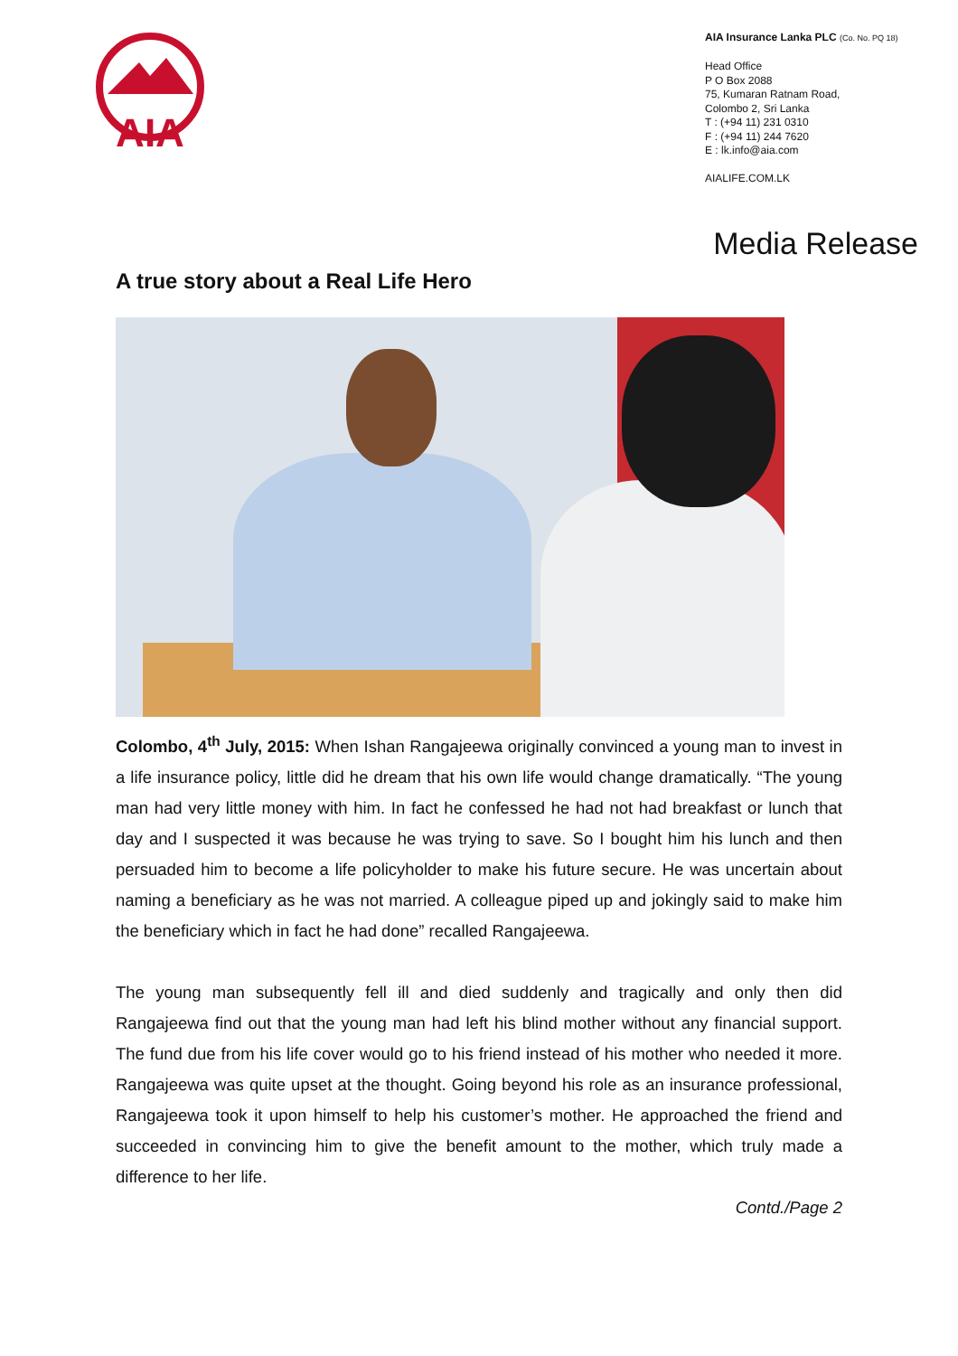AIA
AIA Insurance Lanka PLC (Co. No. PQ 18)
Head Office
P O Box 2088
75, Kumaran Ratnam Road,
Colombo 2, Sri Lanka
T : (+94 11) 231 0310
F : (+94 11) 244 7620
E : lk.info@aia.com
AIALIFE.COM.LK
Media Release
A true story about a Real Life Hero
Colombo, 4<sup>th</sup> July, 2015: When Ishan Rangajeewa originally convinced a young man to invest in a life insurance policy, little did he dream that his own life would change dramatically. “The young man had very little money with him. In fact he confessed he had not had breakfast or lunch that day and I suspected it was because he was trying to save. So I bought him his lunch and then persuaded him to become a life policyholder to make his future secure. He was uncertain about naming a beneficiary as he was not married. A colleague piped up and jokingly said to make him the beneficiary which in fact he had done” recalled Rangajeewa.
The young man subsequently fell ill and died suddenly and tragically and only then did Rangajeewa find out that the young man had left his blind mother without any financial support. The fund due from his life cover would go to his friend instead of his mother who needed it more. Rangajeewa was quite upset at the thought. Going beyond his role as an insurance professional, Rangajeewa took it upon himself to help his customer’s mother. He approached the friend and succeeded in convincing him to give the benefit amount to the mother, which truly made a difference to her life.
Contd./Page 2